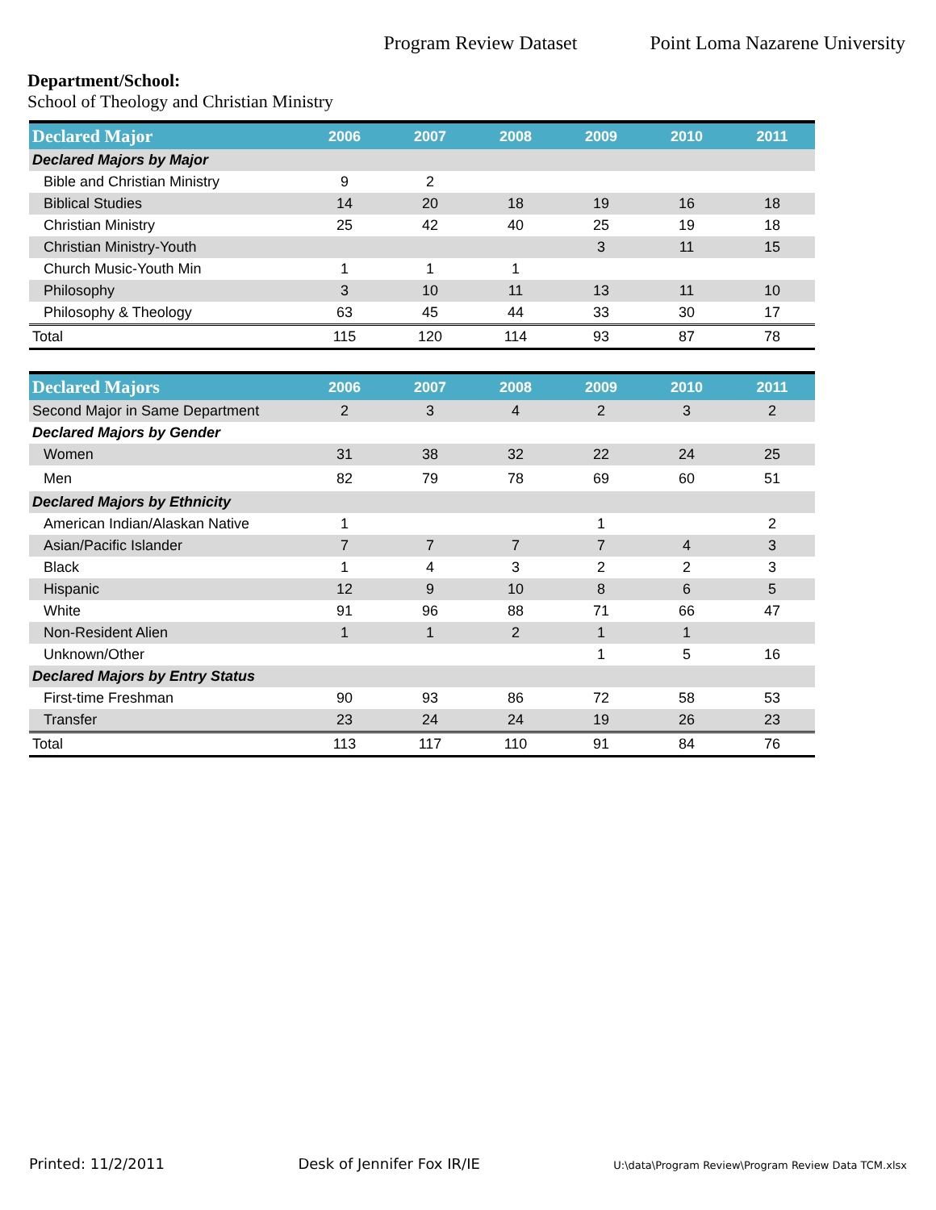Program Review Dataset Point Loma Nazarene University
Department/School:
School of Theology and Christian Ministry
| Declared Major | 2006 | 2007 | 2008 | 2009 | 2010 | 2011 |
| --- | --- | --- | --- | --- | --- | --- |
| Declared Majors by Major | | | | | | |
| Bible and Christian Ministry | 9 | 2 | | | | |
| Biblical Studies | 14 | 20 | 18 | 19 | 16 | 18 |
| Christian Ministry | 25 | 42 | 40 | 25 | 19 | 18 |
| Christian Ministry-Youth | | | | 3 | 11 | 15 |
| Church Music-Youth Min | 1 | 1 | 1 | | | |
| Philosophy | 3 | 10 | 11 | 13 | 11 | 10 |
| Philosophy & Theology | 63 | 45 | 44 | 33 | 30 | 17 |
| Total | 115 | 120 | 114 | 93 | 87 | 78 |
| Declared Majors | 2006 | 2007 | 2008 | 2009 | 2010 | 2011 |
| --- | --- | --- | --- | --- | --- | --- |
| Second Major in Same Department | 2 | 3 | 4 | 2 | 3 | 2 |
| Declared Majors by Gender | | | | | | |
| Women | 31 | 38 | 32 | 22 | 24 | 25 |
| Men | 82 | 79 | 78 | 69 | 60 | 51 |
| Declared Majors by Ethnicity | | | | | | |
| American Indian/Alaskan Native | 1 | | | 1 | | 2 |
| Asian/Pacific Islander | 7 | 7 | 7 | 7 | 4 | 3 |
| Black | 1 | 4 | 3 | 2 | 2 | 3 |
| Hispanic | 12 | 9 | 10 | 8 | 6 | 5 |
| White | 91 | 96 | 88 | 71 | 66 | 47 |
| Non-Resident Alien | 1 | 1 | 2 | 1 | 1 | |
| Unknown/Other | | | | 1 | 5 | 16 |
| Declared Majors by Entry Status | | | | | | |
| First-time Freshman | 90 | 93 | 86 | 72 | 58 | 53 |
| Transfer | 23 | 24 | 24 | 19 | 26 | 23 |
| Total | 113 | 117 | 110 | 91 | 84 | 76 |
Printed: 11/2/2011 Desk of Jennifer Fox IR/IE U:\data\Program Review\Program Review Data TCM.xlsx